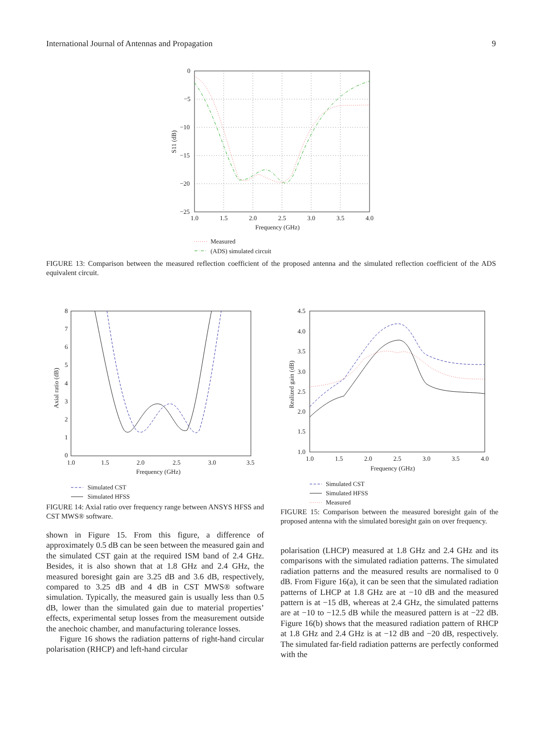International Journal of Antennas and Propagation 9
0
−5
−10
−15
−20
−25
1.0
1.5
2.0
2.5
3.0
3.5
4.0
Frequency (GHz)
S11 (dB)
Measured
(ADS) simulated circuit
FIGURE 13: Comparison between the measured reflection coefficient of the proposed antenna and the simulated reflection coefficient of the ADS equivalent circuit.
8
7
6
5
4
3
2
1
0
1.0
1.5
2.0
2.5
3.0
3.5
Frequency (GHz)
Axial ratio (dB)
Simulated CST
Simulated HFSS
FIGURE 14: Axial ratio over frequency range between ANSYS HFSS and CST MWS® software.
shown in Figure 15. From this figure, a difference of approximately 0.5 dB can be seen between the measured gain and the simulated CST gain at the required ISM band of 2.4 GHz. Besides, it is also shown that at 1.8 GHz and 2.4 GHz, the measured boresight gain are 3.25 dB and 3.6 dB, respectively, compared to 3.25 dB and 4 dB in CST MWS® software simulation. Typically, the measured gain is usually less than 0.5 dB, lower than the simulated gain due to material properties’ effects, experimental setup losses from the measurement outside the anechoic chamber, and manufacturing tolerance losses.
Figure 16 shows the radiation patterns of right-hand circular polarisation (RHCP) and left-hand circular
4.5
4.0
3.5
3.0
2.5
2.0
1.5
1.0
1.0
1.5
2.0
2.5
3.0
3.5
4.0
Frequency (GHz)
Realized gain (dB)
Simulated CST
Simulated HFSS
Measured
FIGURE 15: Comparison between the measured boresight gain of the proposed antenna with the simulated boresight gain on over frequency.
polarisation (LHCP) measured at 1.8 GHz and 2.4 GHz and its comparisons with the simulated radiation patterns. The simulated radiation patterns and the measured results are normalised to 0 dB. From Figure 16(a), it can be seen that the simulated radiation patterns of LHCP at 1.8 GHz are at −10 dB and the measured pattern is at −15 dB, whereas at 2.4 GHz, the simulated patterns are at −10 to −12.5 dB while the measured pattern is at −22 dB. Figure 16(b) shows that the measured radiation pattern of RHCP at 1.8 GHz and 2.4 GHz is at −12 dB and −20 dB, respectively. The simulated far-field radiation patterns are perfectly conformed with the